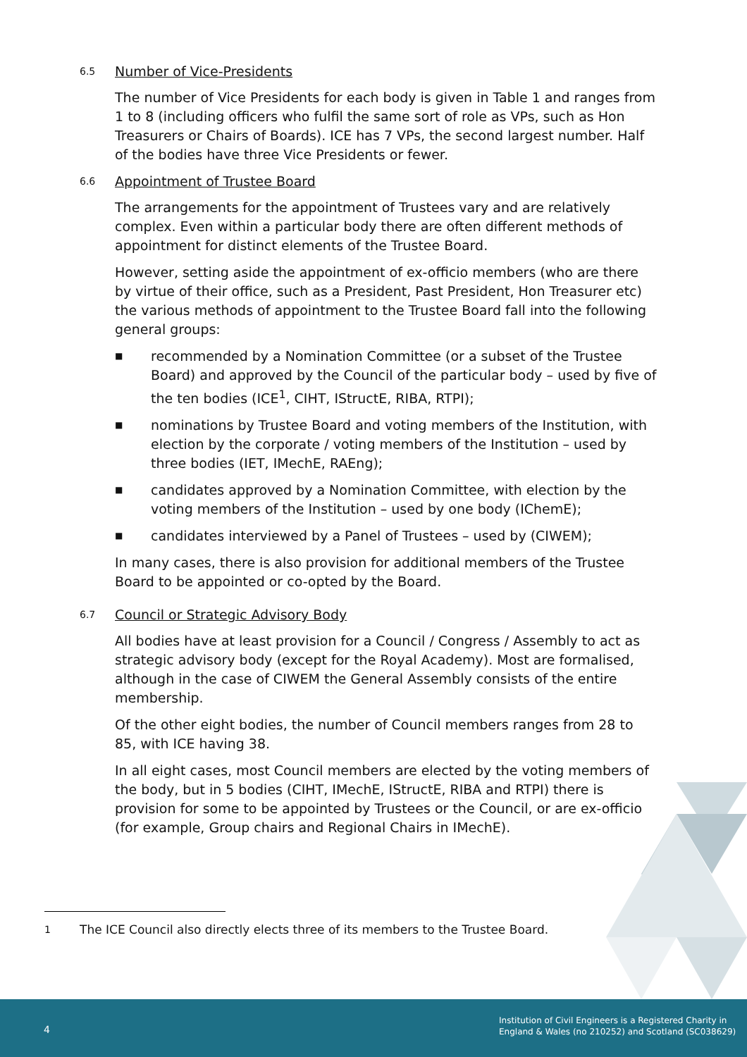6.5 Number of Vice-Presidents
The number of Vice Presidents for each body is given in Table 1 and ranges from 1 to 8 (including officers who fulfil the same sort of role as VPs, such as Hon Treasurers or Chairs of Boards). ICE has 7 VPs, the second largest number. Half of the bodies have three Vice Presidents or fewer.
6.6 Appointment of Trustee Board
The arrangements for the appointment of Trustees vary and are relatively complex. Even within a particular body there are often different methods of appointment for distinct elements of the Trustee Board.
However, setting aside the appointment of ex-officio members (who are there by virtue of their office, such as a President, Past President, Hon Treasurer etc) the various methods of appointment to the Trustee Board fall into the following general groups:
■ recommended by a Nomination Committee (or a subset of the Trustee Board) and approved by the Council of the particular body – used by five of the ten bodies (ICE<sup>1</sup>, CIHT, IStructE, RIBA, RTPI);
■ nominations by Trustee Board and voting members of the Institution, with election by the corporate / voting members of the Institution – used by three bodies (IET, IMechE, RAEng);
■ candidates approved by a Nomination Committee, with election by the voting members of the Institution – used by one body (IChemE);
■ candidates interviewed by a Panel of Trustees – used by (CIWEM);
In many cases, there is also provision for additional members of the Trustee Board to be appointed or co-opted by the Board.
6.7 Council or Strategic Advisory Body
All bodies have at least provision for a Council / Congress / Assembly to act as strategic advisory body (except for the Royal Academy). Most are formalised, although in the case of CIWEM the General Assembly consists of the entire membership.
Of the other eight bodies, the number of Council members ranges from 28 to 85, with ICE having 38.
In all eight cases, most Council members are elected by the voting members of the body, but in 5 bodies (CIHT, IMechE, IStructE, RIBA and RTPI) there is provision for some to be appointed by Trustees or the Council, or are ex-officio (for example, Group chairs and Regional Chairs in IMechE).
1 The ICE Council also directly elects three of its members to the Trustee Board.
4
Institution of Civil Engineers is a Registered Charity in
England & Wales (no 210252) and Scotland (SC038629)